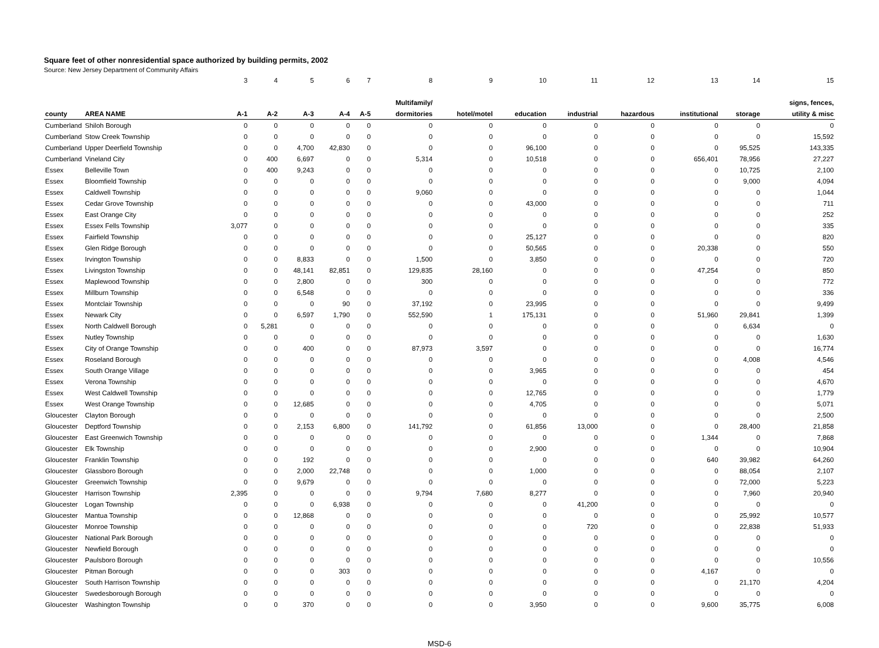Square feet of other nonresidential space authorized by building permits, 2002
Source: New Jersey Department of Community Affairs
| | | 3 | 4 | 5 | 6 | 7 | 8 | 9 | 10 | 11 | 12 | 13 | 14 | 15 |
| | | | | | | | Multifamily/ | | | | | | | signs, fences, |
| county | AREA NAME | A-1 | A-2 | A-3 | A-4 | A-5 | dormitories | hotel/motel | education | industrial | hazardous | institutional | storage | utility & misc |
| Cumberland | Shiloh Borough | 0 | 0 | 0 | 0 | 0 | 0 | 0 | 0 | 0 | 0 | 0 | 0 | 0 |
| Cumberland | Stow Creek Township | 0 | 0 | 0 | 0 | 0 | 0 | 0 | 0 | 0 | 0 | 0 | 0 | 15,592 |
| Cumberland | Upper Deerfield Township | 0 | 0 | 4,700 | 42,830 | 0 | 0 | 0 | 96,100 | 0 | 0 | 0 | 95,525 | 143,335 |
| Cumberland | Vineland City | 0 | 400 | 6,697 | 0 | 0 | 5,314 | 0 | 10,518 | 0 | 0 | 656,401 | 78,956 | 27,227 |
| Essex | Belleville Town | 0 | 400 | 9,243 | 0 | 0 | 0 | 0 | 0 | 0 | 0 | 0 | 10,725 | 2,100 |
| Essex | Bloomfield Township | 0 | 0 | 0 | 0 | 0 | 0 | 0 | 0 | 0 | 0 | 0 | 9,000 | 4,094 |
| Essex | Caldwell Township | 0 | 0 | 0 | 0 | 0 | 9,060 | 0 | 0 | 0 | 0 | 0 | 0 | 1,044 |
| Essex | Cedar Grove Township | 0 | 0 | 0 | 0 | 0 | 0 | 0 | 43,000 | 0 | 0 | 0 | 0 | 711 |
| Essex | East Orange City | 0 | 0 | 0 | 0 | 0 | 0 | 0 | 0 | 0 | 0 | 0 | 0 | 252 |
| Essex | Essex Fells Township | 3,077 | 0 | 0 | 0 | 0 | 0 | 0 | 0 | 0 | 0 | 0 | 0 | 335 |
| Essex | Fairfield Township | 0 | 0 | 0 | 0 | 0 | 0 | 0 | 25,127 | 0 | 0 | 0 | 0 | 820 |
| Essex | Glen Ridge Borough | 0 | 0 | 0 | 0 | 0 | 0 | 0 | 50,565 | 0 | 0 | 20,338 | 0 | 550 |
| Essex | Irvington Township | 0 | 0 | 8,833 | 0 | 0 | 1,500 | 0 | 3,850 | 0 | 0 | 0 | 0 | 720 |
| Essex | Livingston Township | 0 | 0 | 48,141 | 82,851 | 0 | 129,835 | 28,160 | 0 | 0 | 0 | 47,254 | 0 | 850 |
| Essex | Maplewood Township | 0 | 0 | 2,800 | 0 | 0 | 300 | 0 | 0 | 0 | 0 | 0 | 0 | 772 |
| Essex | Millburn Township | 0 | 0 | 6,548 | 0 | 0 | 0 | 0 | 0 | 0 | 0 | 0 | 0 | 336 |
| Essex | Montclair Township | 0 | 0 | 0 | 90 | 0 | 37,192 | 0 | 23,995 | 0 | 0 | 0 | 0 | 9,499 |
| Essex | Newark City | 0 | 0 | 6,597 | 1,790 | 0 | 552,590 | 1 | 175,131 | 0 | 0 | 51,960 | 29,841 | 1,399 |
| Essex | North Caldwell Borough | 0 | 5,281 | 0 | 0 | 0 | 0 | 0 | 0 | 0 | 0 | 0 | 6,634 | 0 |
| Essex | Nutley Township | 0 | 0 | 0 | 0 | 0 | 0 | 0 | 0 | 0 | 0 | 0 | 0 | 1,630 |
| Essex | City of Orange Township | 0 | 0 | 400 | 0 | 0 | 87,973 | 3,597 | 0 | 0 | 0 | 0 | 0 | 16,774 |
| Essex | Roseland Borough | 0 | 0 | 0 | 0 | 0 | 0 | 0 | 0 | 0 | 0 | 0 | 4,008 | 4,546 |
| Essex | South Orange Village | 0 | 0 | 0 | 0 | 0 | 0 | 0 | 3,965 | 0 | 0 | 0 | 0 | 454 |
| Essex | Verona Township | 0 | 0 | 0 | 0 | 0 | 0 | 0 | 0 | 0 | 0 | 0 | 0 | 4,670 |
| Essex | West Caldwell Township | 0 | 0 | 0 | 0 | 0 | 0 | 0 | 12,765 | 0 | 0 | 0 | 0 | 1,779 |
| Essex | West Orange Township | 0 | 0 | 12,685 | 0 | 0 | 0 | 0 | 4,705 | 0 | 0 | 0 | 0 | 5,071 |
| Gloucester | Clayton Borough | 0 | 0 | 0 | 0 | 0 | 0 | 0 | 0 | 0 | 0 | 0 | 0 | 2,500 |
| Gloucester | Deptford Township | 0 | 0 | 2,153 | 6,800 | 0 | 141,792 | 0 | 61,856 | 13,000 | 0 | 0 | 28,400 | 21,858 |
| Gloucester | East Greenwich Township | 0 | 0 | 0 | 0 | 0 | 0 | 0 | 0 | 0 | 0 | 1,344 | 0 | 7,868 |
| Gloucester | Elk Township | 0 | 0 | 0 | 0 | 0 | 0 | 0 | 2,900 | 0 | 0 | 0 | 0 | 10,904 |
| Gloucester | Franklin Township | 0 | 0 | 192 | 0 | 0 | 0 | 0 | 0 | 0 | 0 | 640 | 39,982 | 64,260 |
| Gloucester | Glassboro Borough | 0 | 0 | 2,000 | 22,748 | 0 | 0 | 0 | 1,000 | 0 | 0 | 0 | 88,054 | 2,107 |
| Gloucester | Greenwich Township | 0 | 0 | 9,679 | 0 | 0 | 0 | 0 | 0 | 0 | 0 | 0 | 72,000 | 5,223 |
| Gloucester | Harrison Township | 2,395 | 0 | 0 | 0 | 0 | 9,794 | 7,680 | 8,277 | 0 | 0 | 0 | 7,960 | 20,940 |
| Gloucester | Logan Township | 0 | 0 | 0 | 6,938 | 0 | 0 | 0 | 0 | 41,200 | 0 | 0 | 0 | 0 |
| Gloucester | Mantua Township | 0 | 0 | 12,868 | 0 | 0 | 0 | 0 | 0 | 0 | 0 | 0 | 25,992 | 10,577 |
| Gloucester | Monroe Township | 0 | 0 | 0 | 0 | 0 | 0 | 0 | 0 | 720 | 0 | 0 | 22,838 | 51,933 |
| Gloucester | National Park Borough | 0 | 0 | 0 | 0 | 0 | 0 | 0 | 0 | 0 | 0 | 0 | 0 | 0 |
| Gloucester | Newfield Borough | 0 | 0 | 0 | 0 | 0 | 0 | 0 | 0 | 0 | 0 | 0 | 0 | 0 |
| Gloucester | Paulsboro Borough | 0 | 0 | 0 | 0 | 0 | 0 | 0 | 0 | 0 | 0 | 0 | 0 | 10,556 |
| Gloucester | Pitman Borough | 0 | 0 | 0 | 303 | 0 | 0 | 0 | 0 | 0 | 0 | 4,167 | 0 | 0 |
| Gloucester | South Harrison Township | 0 | 0 | 0 | 0 | 0 | 0 | 0 | 0 | 0 | 0 | 0 | 21,170 | 4,204 |
| Gloucester | Swedesborough Borough | 0 | 0 | 0 | 0 | 0 | 0 | 0 | 0 | 0 | 0 | 0 | 0 | 0 |
| Gloucester | Washington Township | 0 | 0 | 370 | 0 | 0 | 0 | 0 | 3,950 | 0 | 0 | 9,600 | 35,775 | 6,008 |
MSD-6